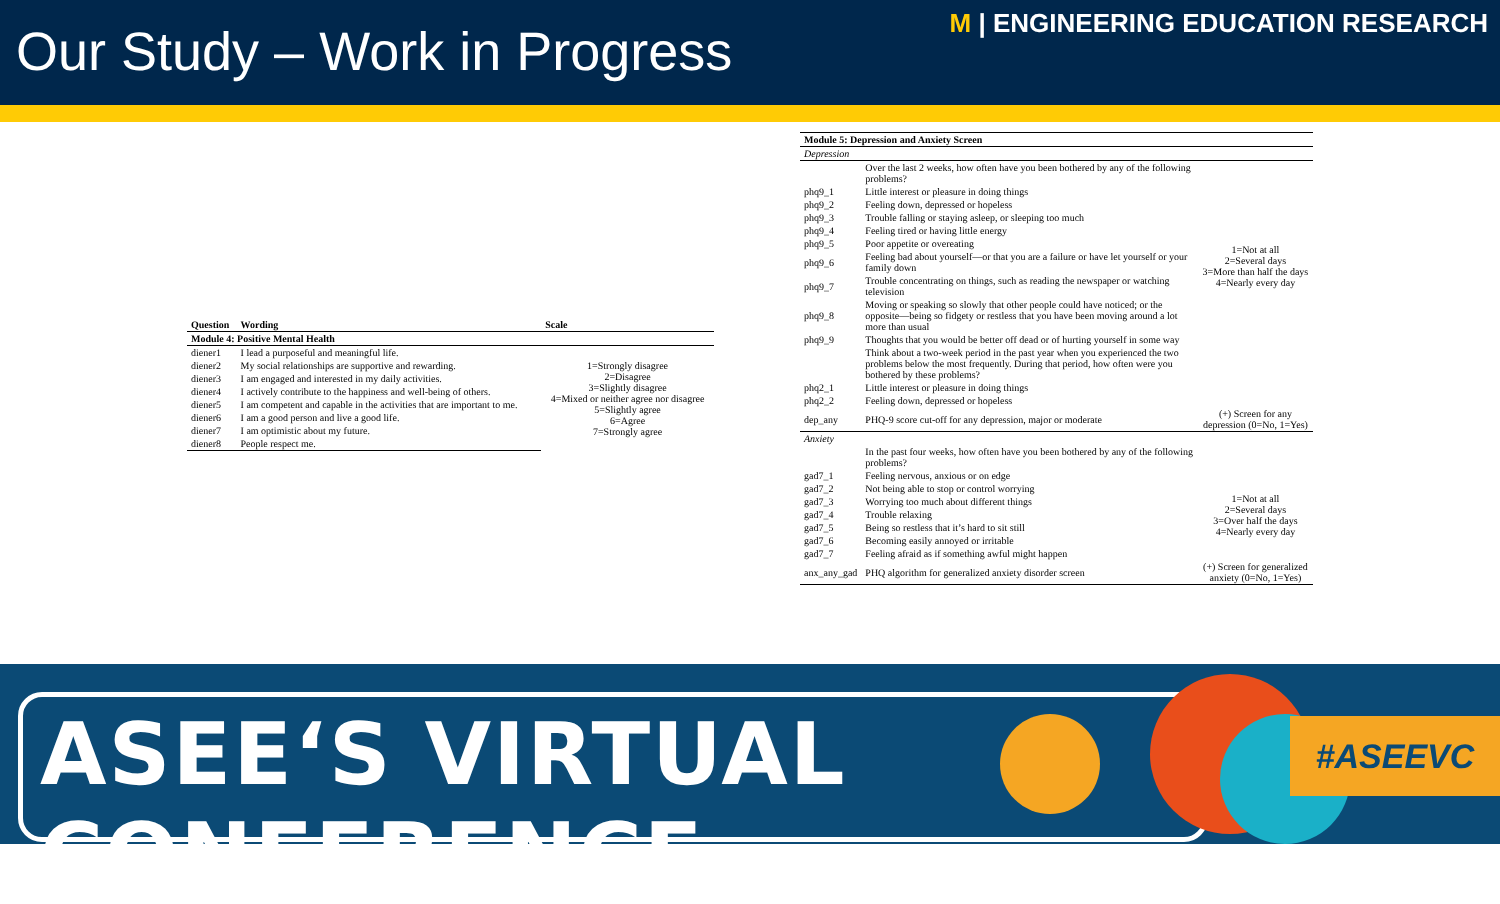Our Study – Work in Progress
M | ENGINEERING EDUCATION RESEARCH
| Question | Wording | Scale |
| --- | --- | --- |
| Module 4: Positive Mental Health | | |
| diener1 | I lead a purposeful and meaningful life. | 1=Strongly disagree 2=Disagree 3=Slightly disagree 4=Mixed or neither agree nor disagree 5=Slightly agree 6=Agree 7=Strongly agree |
| diener2 | My social relationships are supportive and rewarding. | |
| diener3 | I am engaged and interested in my daily activities. | |
| diener4 | I actively contribute to the happiness and well-being of others. | |
| diener5 | I am competent and capable in the activities that are important to me. | |
| diener6 | I am a good person and live a good life. | |
| diener7 | I am optimistic about my future. | |
| diener8 | People respect me. | |
| Module 5: Depression and Anxiety Screen | | |
| --- | --- | --- |
| Depression | | |
| | Over the last 2 weeks, how often have you been bothered by any of the following problems? | |
| phq9_1 | Little interest or pleasure in doing things | 1=Not at all 2=Several days 3=More than half the days 4=Nearly every day |
| phq9_2 | Feeling down, depressed or hopeless | |
| phq9_3 | Trouble falling or staying asleep, or sleeping too much | |
| phq9_4 | Feeling tired or having little energy | |
| phq9_5 | Poor appetite or overeating | |
| phq9_6 | Feeling bad about yourself—or that you are a failure or have let yourself or your family down | |
| phq9_7 | Trouble concentrating on things, such as reading the newspaper or watching television | |
| phq9_8 | Moving or speaking so slowly that other people could have noticed; or the opposite—being so fidgety or restless that you have been moving around a lot more than usual | |
| phq9_9 | Thoughts that you would be better off dead or of hurting yourself in some way | |
| | Think about a two-week period in the past year when you experienced the two problems below the most frequently. During that period, how often were you bothered by these problems? | |
| phq2_1 | Little interest or pleasure in doing things | |
| phq2_2 | Feeling down, depressed or hopeless | |
| dep_any | PHQ-9 score cut-off for any depression, major or moderate | (+) Screen for any depression (0=No, 1=Yes) |
| Anxiety | | |
| | In the past four weeks, how often have you been bothered by any of the following problems? | |
| gad7_1 | Feeling nervous, anxious or on edge | 1=Not at all 2=Several days 3=Over half the days 4=Nearly every day |
| gad7_2 | Not being able to stop or control worrying | |
| gad7_3 | Worrying too much about different things | |
| gad7_4 | Trouble relaxing | |
| gad7_5 | Being so restless that it’s hard to sit still | |
| gad7_6 | Becoming easily annoyed or irritable | |
| gad7_7 | Feeling afraid as if something awful might happen | |
| anx_any_gad | PHQ algorithm for generalized anxiety disorder screen | (+) Screen for generalized anxiety (0=No, 1=Yes) |
ASEE‘S VIRTUAL CONFERENCE #ASEEVC